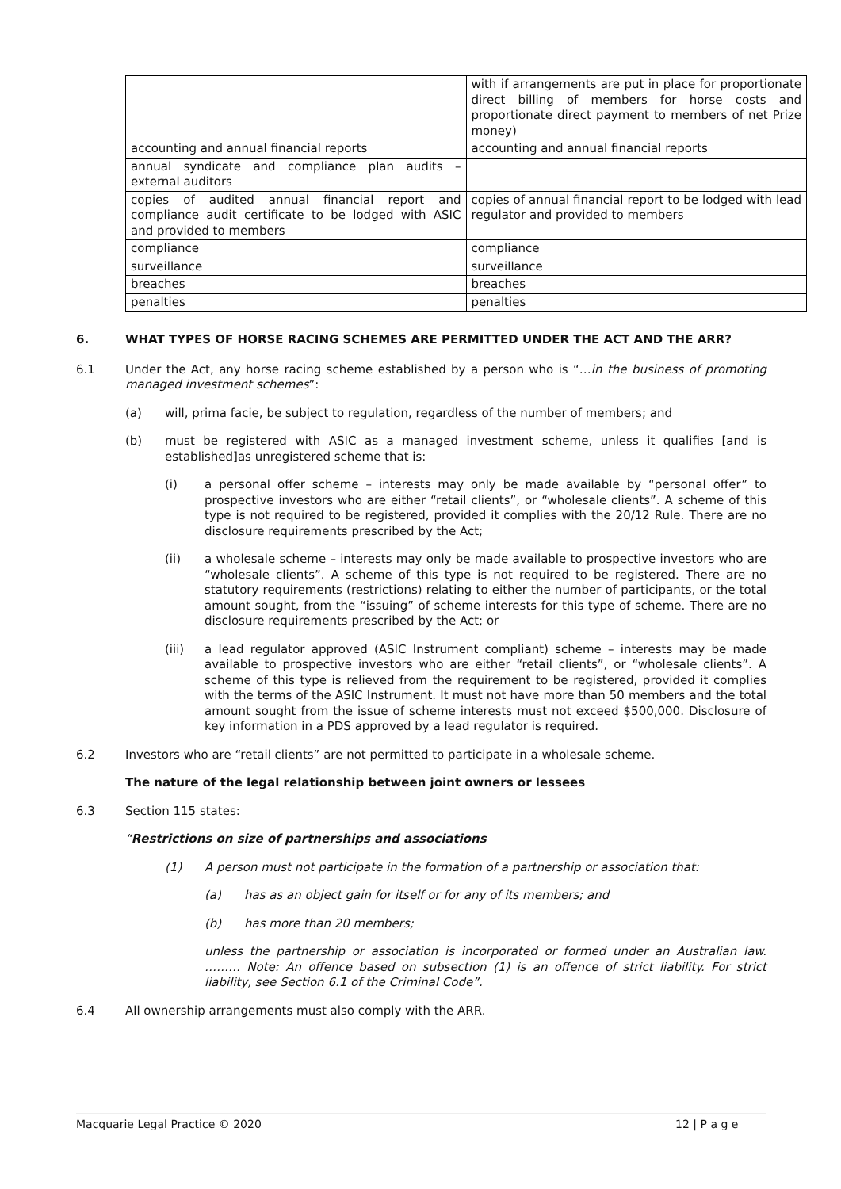| | with if arrangements are put in place for proportionate direct billing of members for horse costs and proportionate direct payment to members of net Prize money) |
| accounting and annual financial reports | accounting and annual financial reports |
| annual syndicate and compliance plan audits – external auditors | |
| copies of audited annual financial report and compliance audit certificate to be lodged with ASIC and provided to members | copies of annual financial report to be lodged with lead regulator and provided to members |
| compliance | compliance |
| surveillance | surveillance |
| breaches | breaches |
| penalties | penalties |
6. WHAT TYPES OF HORSE RACING SCHEMES ARE PERMITTED UNDER THE ACT AND THE ARR?
6.1 Under the Act, any horse racing scheme established by a person who is “…in the business of promoting managed investment schemes”:
(a) will, prima facie, be subject to regulation, regardless of the number of members; and
(b) must be registered with ASIC as a managed investment scheme, unless it qualifies [and is established]as unregistered scheme that is:
(i) a personal offer scheme – interests may only be made available by “personal offer” to prospective investors who are either “retail clients”, or “wholesale clients”. A scheme of this type is not required to be registered, provided it complies with the 20/12 Rule. There are no disclosure requirements prescribed by the Act;
(ii) a wholesale scheme – interests may only be made available to prospective investors who are “wholesale clients”. A scheme of this type is not required to be registered. There are no statutory requirements (restrictions) relating to either the number of participants, or the total amount sought, from the “issuing” of scheme interests for this type of scheme. There are no disclosure requirements prescribed by the Act; or
(iii) a lead regulator approved (ASIC Instrument compliant) scheme – interests may be made available to prospective investors who are either “retail clients”, or “wholesale clients”. A scheme of this type is relieved from the requirement to be registered, provided it complies with the terms of the ASIC Instrument. It must not have more than 50 members and the total amount sought from the issue of scheme interests must not exceed $500,000. Disclosure of key information in a PDS approved by a lead regulator is required.
6.2 Investors who are “retail clients” are not permitted to participate in a wholesale scheme.
The nature of the legal relationship between joint owners or lessees
6.3 Section 115 states:
“Restrictions on size of partnerships and associations
(1) A person must not participate in the formation of a partnership or association that:
(a) has as an object gain for itself or for any of its members; and
(b) has more than 20 members;
unless the partnership or association is incorporated or formed under an Australian law. ……… Note: An offence based on subsection (1) is an offence of strict liability. For strict liability, see Section 6.1 of the Criminal Code”.
6.4 All ownership arrangements must also comply with the ARR.
Macquarie Legal Practice © 2020 12 | P a g e